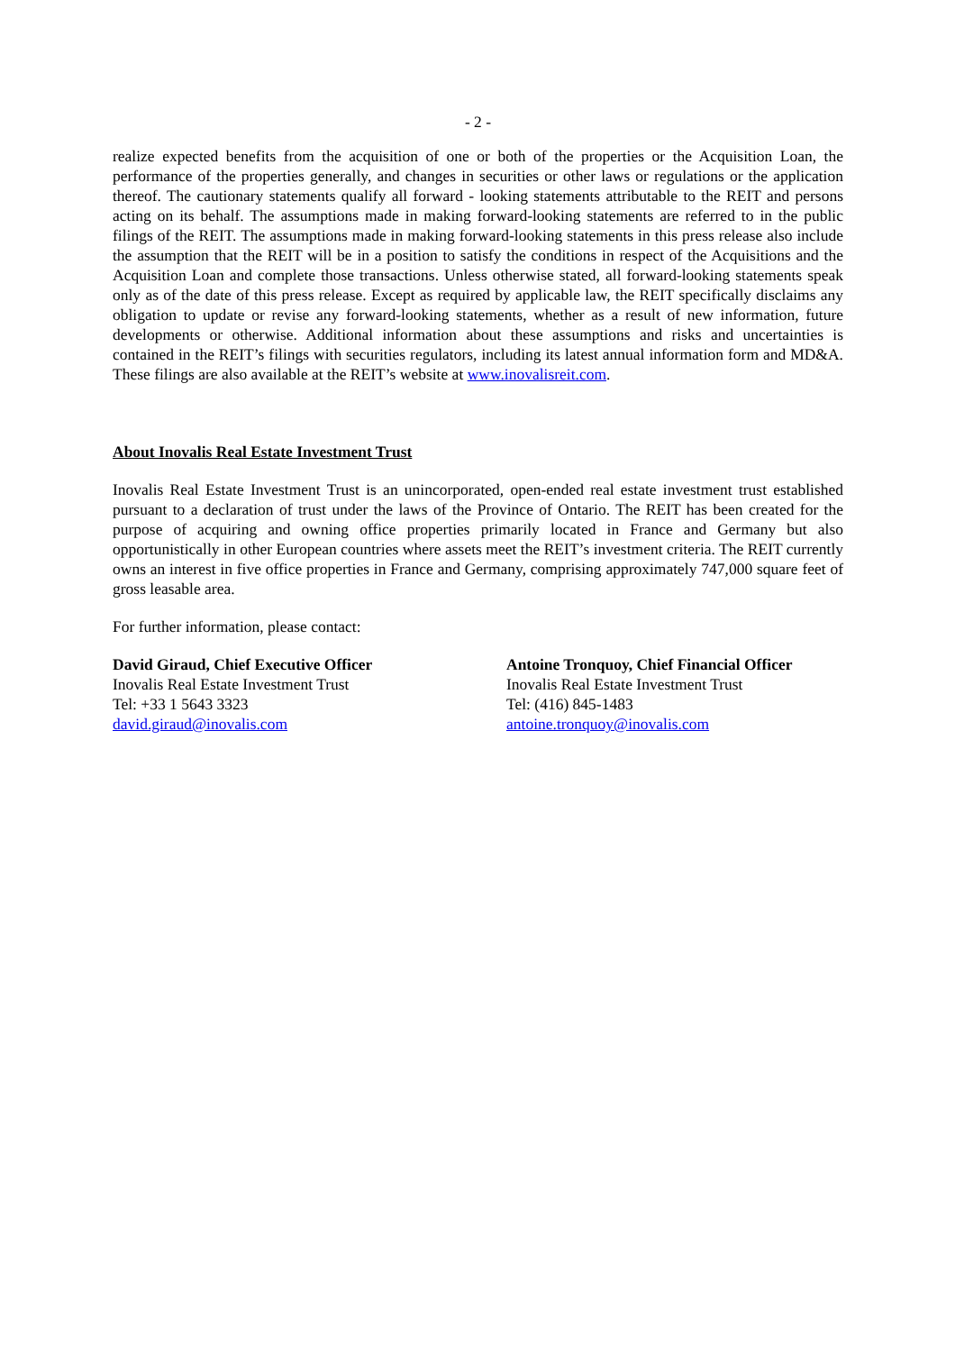- 2 -
realize expected benefits from the acquisition of one or both of the properties or the Acquisition Loan, the performance of the properties generally, and changes in securities or other laws or regulations or the application thereof. The cautionary statements qualify all forward - looking statements attributable to the REIT and persons acting on its behalf. The assumptions made in making forward-looking statements are referred to in the public filings of the REIT. The assumptions made in making forward-looking statements in this press release also include the assumption that the REIT will be in a position to satisfy the conditions in respect of the Acquisitions and the Acquisition Loan and complete those transactions. Unless otherwise stated, all forward-looking statements speak only as of the date of this press release. Except as required by applicable law, the REIT specifically disclaims any obligation to update or revise any forward-looking statements, whether as a result of new information, future developments or otherwise. Additional information about these assumptions and risks and uncertainties is contained in the REIT’s filings with securities regulators, including its latest annual information form and MD&A. These filings are also available at the REIT’s website at www.inovalisreit.com.
About Inovalis Real Estate Investment Trust
Inovalis Real Estate Investment Trust is an unincorporated, open-ended real estate investment trust established pursuant to a declaration of trust under the laws of the Province of Ontario. The REIT has been created for the purpose of acquiring and owning office properties primarily located in France and Germany but also opportunistically in other European countries where assets meet the REIT’s investment criteria. The REIT currently owns an interest in five office properties in France and Germany, comprising approximately 747,000 square feet of gross leasable area.
For further information, please contact:
David Giraud, Chief Executive Officer
Inovalis Real Estate Investment Trust
Tel: +33 1 5643 3323
david.giraud@inovalis.com
Antoine Tronquoy, Chief Financial Officer
Inovalis Real Estate Investment Trust
Tel: (416) 845-1483
antoine.tronquoy@inovalis.com